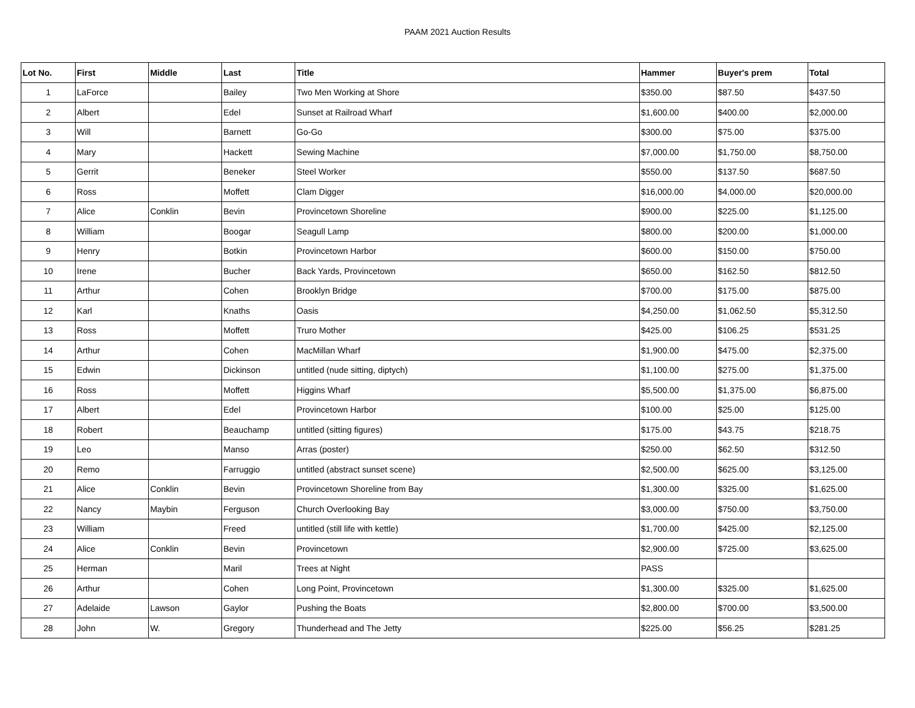PAAM 2021 Auction Results
| Lot No. | First | Middle | Last | Title | Hammer | Buyer's prem | Total |
| --- | --- | --- | --- | --- | --- | --- | --- |
| 1 | LaForce | | Bailey | Two Men Working at Shore | $350.00 | $87.50 | $437.50 |
| 2 | Albert | | Edel | Sunset at Railroad Wharf | $1,600.00 | $400.00 | $2,000.00 |
| 3 | Will | | Barnett | Go-Go | $300.00 | $75.00 | $375.00 |
| 4 | Mary | | Hackett | Sewing Machine | $7,000.00 | $1,750.00 | $8,750.00 |
| 5 | Gerrit | | Beneker | Steel Worker | $550.00 | $137.50 | $687.50 |
| 6 | Ross | | Moffett | Clam Digger | $16,000.00 | $4,000.00 | $20,000.00 |
| 7 | Alice | Conklin | Bevin | Provincetown Shoreline | $900.00 | $225.00 | $1,125.00 |
| 8 | William | | Boogar | Seagull Lamp | $800.00 | $200.00 | $1,000.00 |
| 9 | Henry | | Botkin | Provincetown Harbor | $600.00 | $150.00 | $750.00 |
| 10 | Irene | | Bucher | Back Yards, Provincetown | $650.00 | $162.50 | $812.50 |
| 11 | Arthur | | Cohen | Brooklyn Bridge | $700.00 | $175.00 | $875.00 |
| 12 | Karl | | Knaths | Oasis | $4,250.00 | $1,062.50 | $5,312.50 |
| 13 | Ross | | Moffett | Truro Mother | $425.00 | $106.25 | $531.25 |
| 14 | Arthur | | Cohen | MacMillan Wharf | $1,900.00 | $475.00 | $2,375.00 |
| 15 | Edwin | | Dickinson | untitled (nude sitting, diptych) | $1,100.00 | $275.00 | $1,375.00 |
| 16 | Ross | | Moffett | Higgins Wharf | $5,500.00 | $1,375.00 | $6,875.00 |
| 17 | Albert | | Edel | Provincetown Harbor | $100.00 | $25.00 | $125.00 |
| 18 | Robert | | Beauchamp | untitled (sitting figures) | $175.00 | $43.75 | $218.75 |
| 19 | Leo | | Manso | Arras (poster) | $250.00 | $62.50 | $312.50 |
| 20 | Remo | | Farruggio | untitled (abstract sunset scene) | $2,500.00 | $625.00 | $3,125.00 |
| 21 | Alice | Conklin | Bevin | Provincetown Shoreline from Bay | $1,300.00 | $325.00 | $1,625.00 |
| 22 | Nancy | Maybin | Ferguson | Church Overlooking Bay | $3,000.00 | $750.00 | $3,750.00 |
| 23 | William | | Freed | untitled (still life with kettle) | $1,700.00 | $425.00 | $2,125.00 |
| 24 | Alice | Conklin | Bevin | Provincetown | $2,900.00 | $725.00 | $3,625.00 |
| 25 | Herman | | Maril | Trees at Night | PASS | | |
| 26 | Arthur | | Cohen | Long Point, Provincetown | $1,300.00 | $325.00 | $1,625.00 |
| 27 | Adelaide | Lawson | Gaylor | Pushing the Boats | $2,800.00 | $700.00 | $3,500.00 |
| 28 | John | W. | Gregory | Thunderhead and The Jetty | $225.00 | $56.25 | $281.25 |